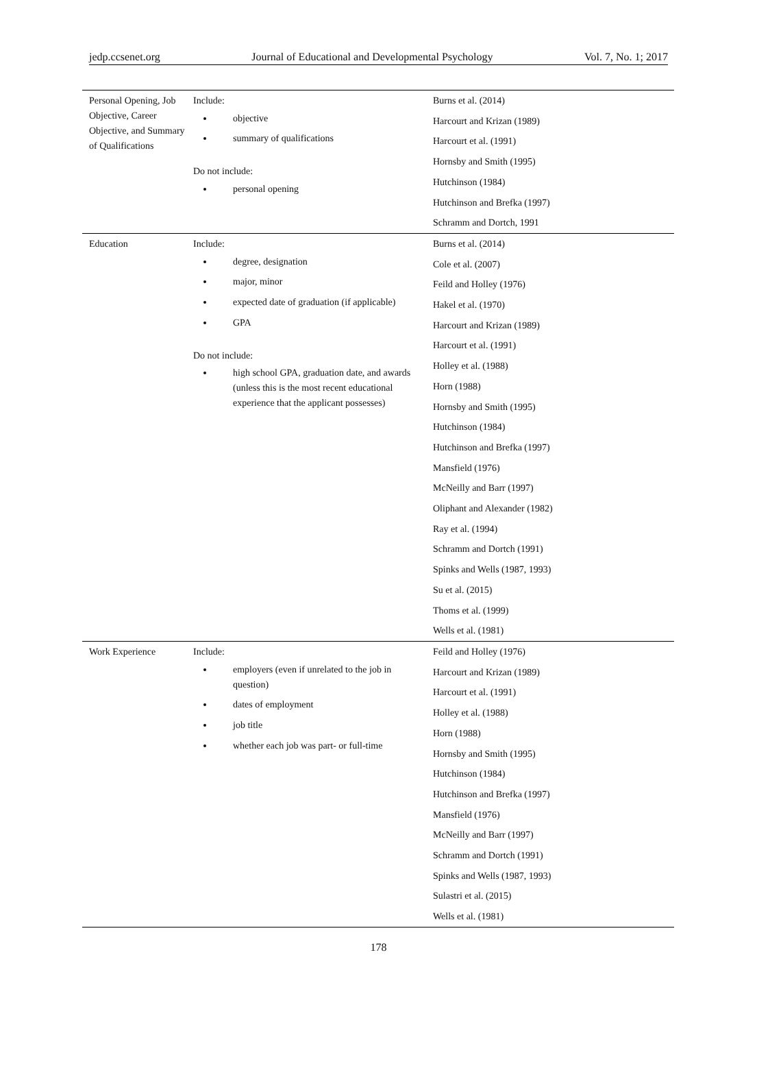jedp.ccsenet.org Journal of Educational and Developmental Psychology Vol. 7, No. 1; 2017
| Personal Opening, Job Objective, Career Objective, and Summary of Qualifications | Include: objective summary of qualifications Do not include: personal opening | Burns et al. (2014) Harcourt and Krizan (1989) Harcourt et al. (1991) Hornsby and Smith (1995) Hutchinson (1984) Hutchinson and Brefka (1997) Schramm and Dortch, 1991 |
| Education | Include: degree, designation major, minor expected date of graduation (if applicable) GPA Do not include: high school GPA, graduation date, and awards (unless this is the most recent educational experience that the applicant possesses) | Burns et al. (2014) Cole et al. (2007) Feild and Holley (1976) Hakel et al. (1970) Harcourt and Krizan (1989) Harcourt et al. (1991) Holley et al. (1988) Horn (1988) Hornsby and Smith (1995) Hutchinson (1984) Hutchinson and Brefka (1997) Mansfield (1976) McNeilly and Barr (1997) Oliphant and Alexander (1982) Ray et al. (1994) Schramm and Dortch (1991) Spinks and Wells (1987, 1993) Su et al. (2015) Thoms et al. (1999) Wells et al. (1981) |
| Work Experience | Include: employers (even if unrelated to the job in question) dates of employment job title whether each job was part- or full-time | Feild and Holley (1976) Harcourt and Krizan (1989) Harcourt et al. (1991) Holley et al. (1988) Horn (1988) Hornsby and Smith (1995) Hutchinson (1984) Hutchinson and Brefka (1997) Mansfield (1976) McNeilly and Barr (1997) Schramm and Dortch (1991) Spinks and Wells (1987, 1993) Sulastri et al. (2015) Wells et al. (1981) |
178